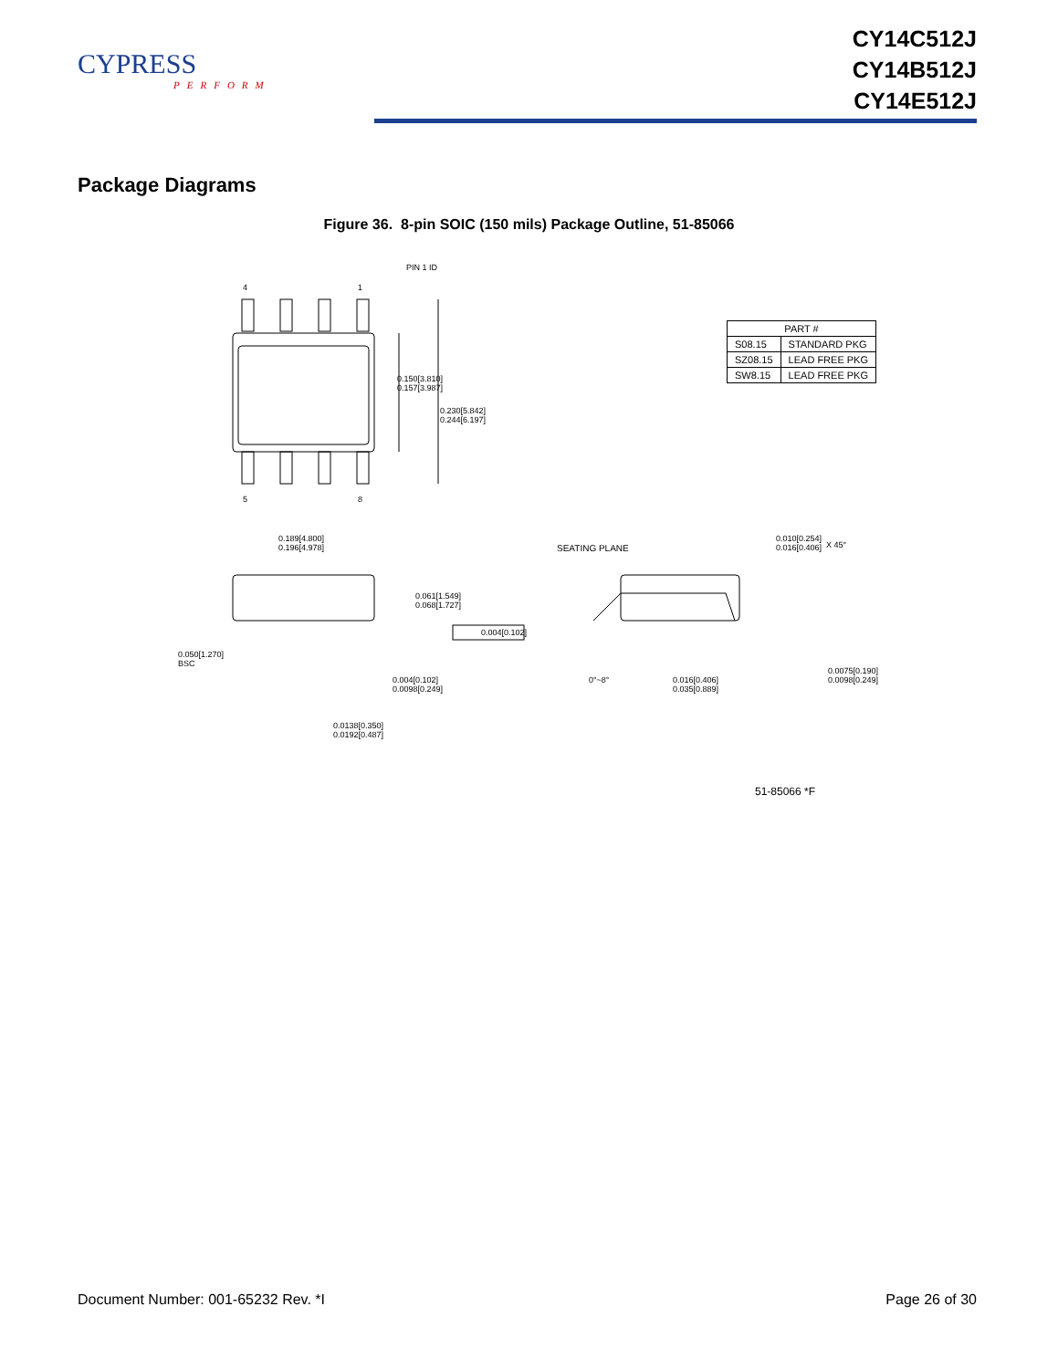CYPRESS
PERFORM
CY14C512J
CY14B512J
CY14E512J
Package Diagrams
Figure 36. 8-pin SOIC (150 mils) Package Outline, 51-85066
PIN 1 ID
4 1
5 8
0.150[3.810]
0.157[3.987]
0.230[5.842]
0.244[6.197]
0.189[4.800]
0.196[4.978]
SEATING PLANE
0.010[0.254]
0.016[0.406]
X 45°
0.061[1.549]
0.068[1.727]
0.004[0.102]
0.050[1.270]
BSC
0.004[0.102]
0.0098[0.249]
0°~8°
0.016[0.406]
0.035[0.889]
0.0075[0.190]
0.0098[0.249]
0.0138[0.350]
0.0192[0.487]
51-85066 *F
| PART # | |
| --- | --- |
| S08.15 | STANDARD PKG |
| SZ08.15 | LEAD FREE PKG |
| SW8.15 | LEAD FREE PKG |
Document Number: 001-65232 Rev. *I Page 26 of 30